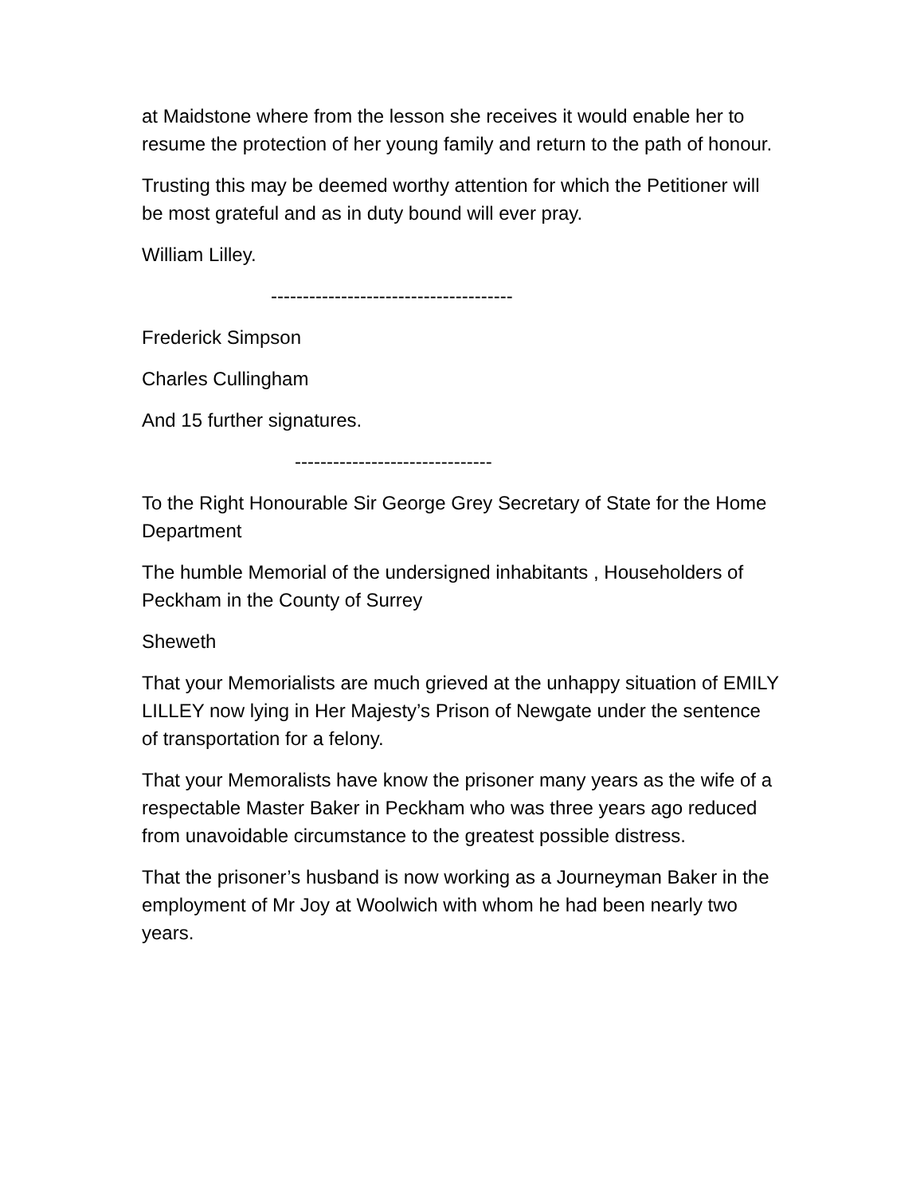at Maidstone where from the lesson she receives it would enable her to resume the protection of her young family and return to the path of honour.
Trusting this may be deemed worthy attention for which the Petitioner will be most grateful and as in duty bound will ever pray.
William Lilley.
--------------------------------------
Frederick Simpson
Charles Cullingham
And 15 further signatures.
-------------------------------
To the Right Honourable Sir George Grey Secretary of State for the Home Department
The humble Memorial of the undersigned inhabitants , Householders of Peckham in the County of Surrey
Sheweth
That your Memorialists are much grieved at the unhappy situation of EMILY LILLEY now lying in Her Majesty’s Prison of Newgate under the sentence of transportation for a felony.
That your Memoralists have know the prisoner many years as the wife of a respectable Master Baker in Peckham who was three years ago reduced from unavoidable circumstance to the greatest possible distress.
That the prisoner’s husband is now working as a Journeyman Baker in the employment of Mr Joy at Woolwich with whom he had been nearly two years.